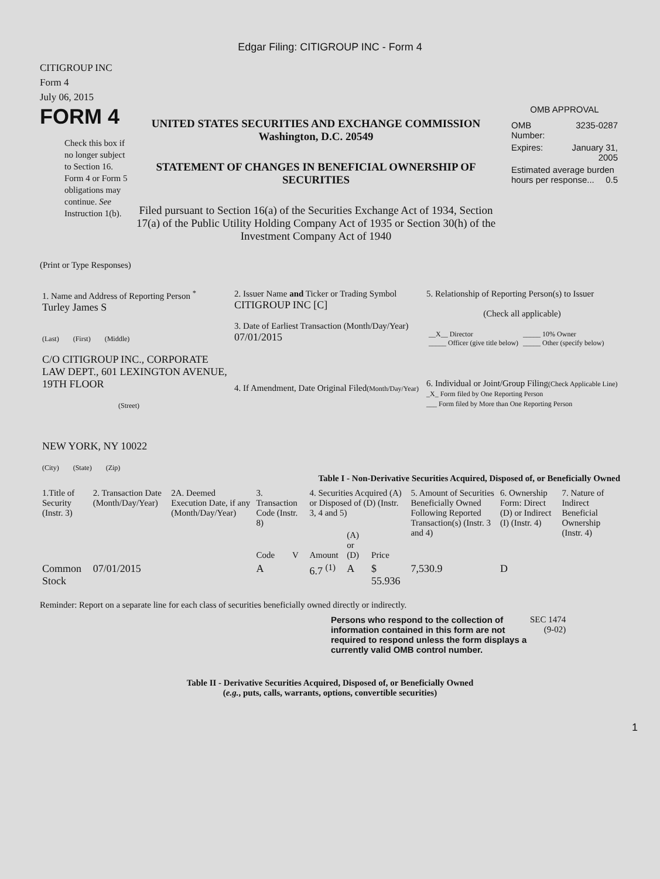Edgar Filing: CITIGROUP INC - Form 4
CITIGROUP INC
Form 4
July 06, 2015
FORM 4
Check this box if no longer subject to Section 16. Form 4 or Form 5 obligations may continue. See Instruction 1(b).
UNITED STATES SECURITIES AND EXCHANGE COMMISSION
Washington, D.C. 20549
STATEMENT OF CHANGES IN BENEFICIAL OWNERSHIP OF SECURITIES
Filed pursuant to Section 16(a) of the Securities Exchange Act of 1934, Section 17(a) of the Public Utility Holding Company Act of 1935 or Section 30(h) of the Investment Company Act of 1940
OMB APPROVAL
| OMB Number: | 3235-0287 |
| Expires: | January 31, 2005 |
| Estimated average burden hours per response... 0.5 | |
(Print or Type Responses)
| 1. Name and Address of Reporting Person <sup>*</sup> Turley James S (Last) (First) (Middle) C/O CITIGROUP INC., CORPORATE LAW DEPT., 601 LEXINGTON AVENUE, 19TH FLOOR (Street) NEW YORK, NY 10022 (City) (State) (Zip) | 2. Issuer Name and Ticker or Trading Symbol CITIGROUP INC [C] 3. Date of Earliest Transaction (Month/Day/Year) 07/01/2015 4. If Amendment, Date Original Filed (Month/Day/Year) | 5. Relationship of Reporting Person(s) to Issuer (Check all applicable) / __X__ Director _____ Officer (give title below) / _____ 10% Owner _____ Other (specify below) / 6. Individual or Joint/Group Filing (Check Applicable Line) _X_ Form filed by One Reporting Person ___ Form filed by More than One Reporting Person |
Table I - Non-Derivative Securities Acquired, Disposed of, or Beneficially Owned
| 1.Title of Security (Instr. 3) | 2. Transaction Date (Month/Day/Year) | 2A. Deemed Execution Date, if any (Month/Day/Year) | 3. Transaction Code (Instr. 8) | | 4. Securities Acquired (A) or Disposed of (D) (Instr. 3, 4 and 5) | | | 5. Amount of Securities Beneficially Owned Following Reported Transaction(s) (Instr. 3 and 4) | 6. Ownership Form: Direct (D) or Indirect (I) (Instr. 4) | 7. Nature of Indirect Beneficial Ownership (Instr. 4) |
| | | | Code | V | Amount | (A) or (D) | Price | | | |
| Common Stock | 07/01/2015 | | A | | 6.7 <sup>(1)</sup> | A | $ 55.936 | 7,530.9 | D | |
Reminder: Report on a separate line for each class of securities beneficially owned directly or indirectly.
Persons who respond to the collection of information contained in this form are not required to respond unless the form displays a currently valid OMB control number.
SEC 1474
(9-02)
Table II - Derivative Securities Acquired, Disposed of, or Beneficially Owned
(e.g., puts, calls, warrants, options, convertible securities)
1